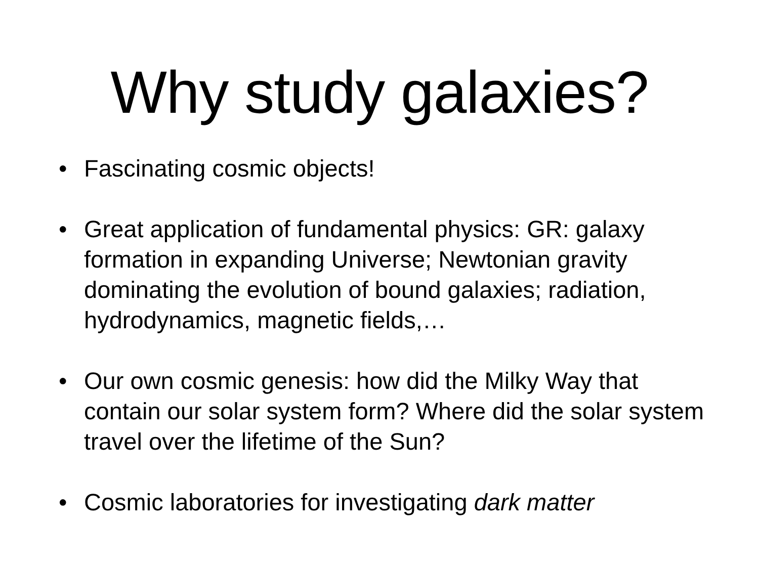Why study galaxies?
• Fascinating cosmic objects!
• Great application of fundamental physics: GR: galaxy formation in expanding Universe; Newtonian gravity dominating the evolution of bound galaxies; radiation, hydrodynamics, magnetic fields,…
• Our own cosmic genesis: how did the Milky Way that contain our solar system form? Where did the solar system travel over the lifetime of the Sun?
• Cosmic laboratories for investigating dark matter